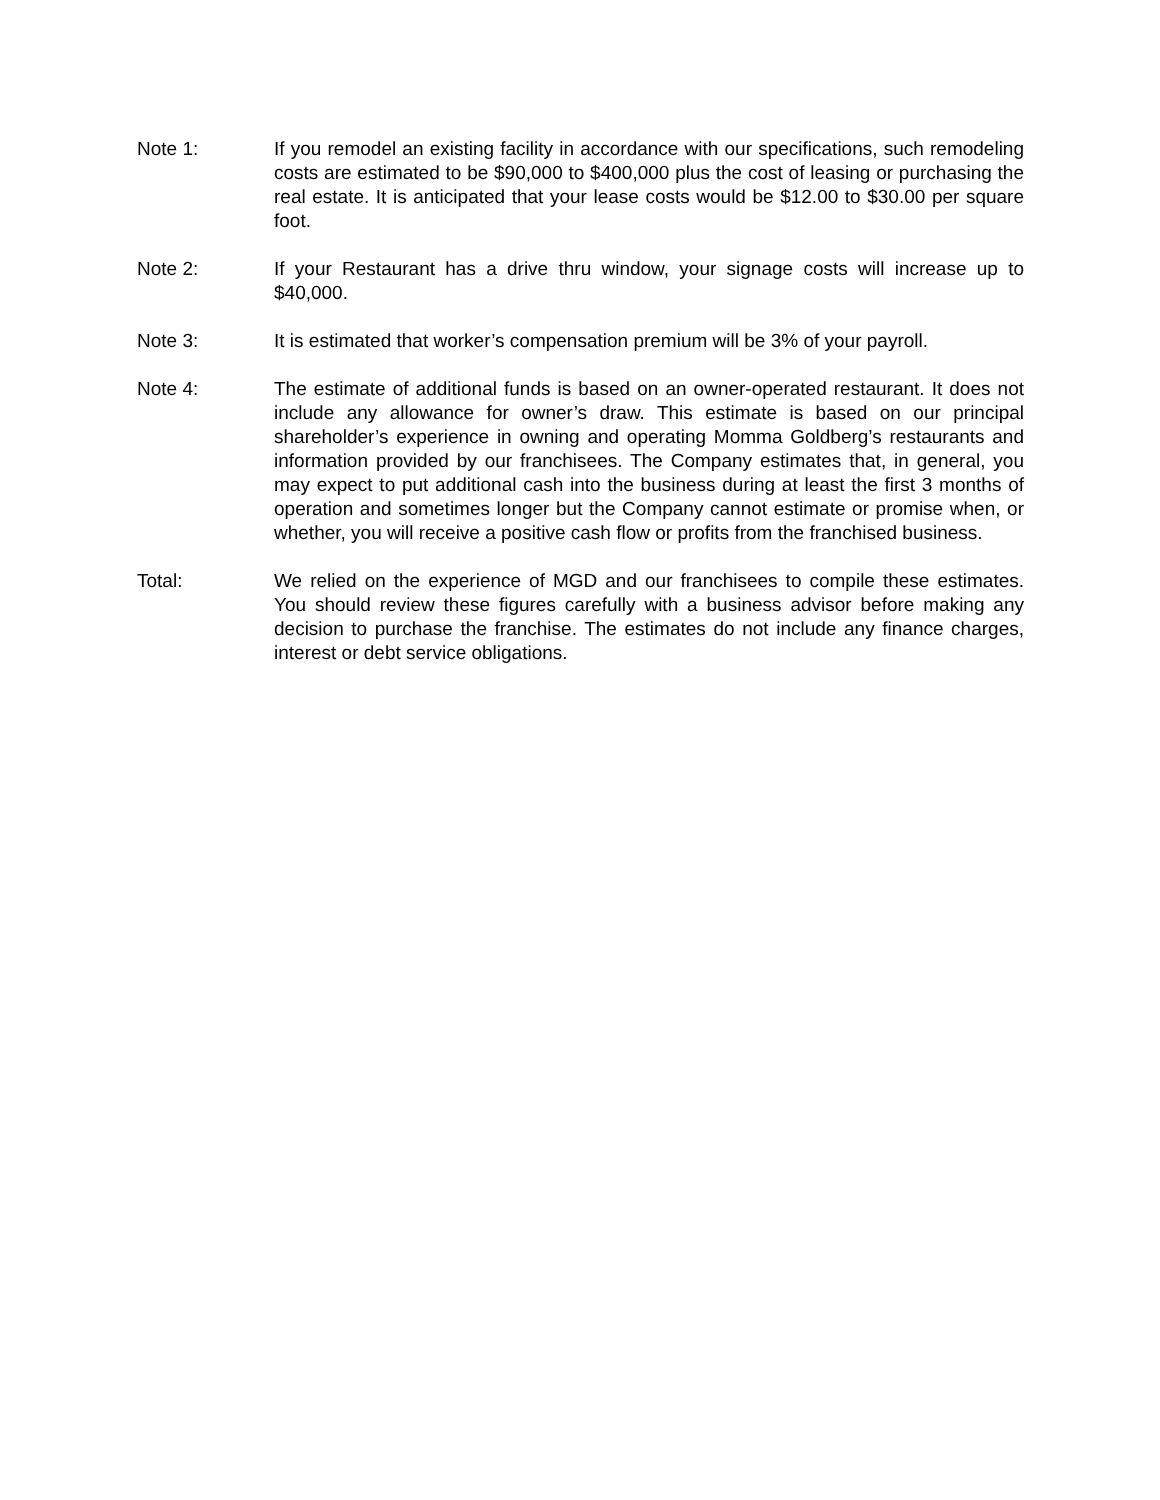Note 1: If you remodel an existing facility in accordance with our specifications, such remodeling costs are estimated to be $90,000 to $400,000 plus the cost of leasing or purchasing the real estate. It is anticipated that your lease costs would be $12.00 to $30.00 per square foot.
Note 2: If your Restaurant has a drive thru window, your signage costs will increase up to $40,000.
Note 3: It is estimated that worker’s compensation premium will be 3% of your payroll.
Note 4: The estimate of additional funds is based on an owner-operated restaurant. It does not include any allowance for owner’s draw. This estimate is based on our principal shareholder’s experience in owning and operating Momma Goldberg’s restaurants and information provided by our franchisees. The Company estimates that, in general, you may expect to put additional cash into the business during at least the first 3 months of operation and sometimes longer but the Company cannot estimate or promise when, or whether, you will receive a positive cash flow or profits from the franchised business.
Total: We relied on the experience of MGD and our franchisees to compile these estimates. You should review these figures carefully with a business advisor before making any decision to purchase the franchise. The estimates do not include any finance charges, interest or debt service obligations.